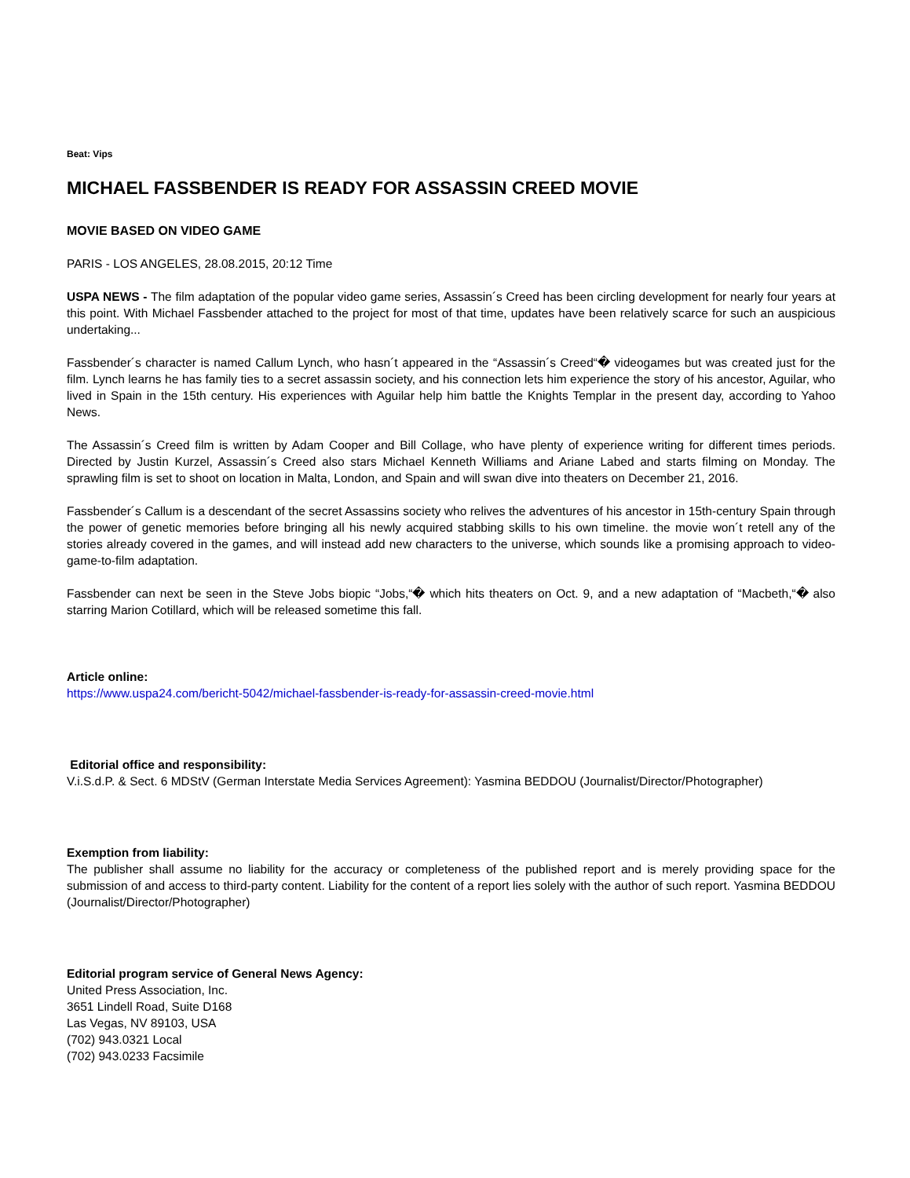Beat: Vips
MICHAEL FASSBENDER IS READY FOR ASSASSIN CREED MOVIE
MOVIE BASED ON VIDEO GAME
PARIS - LOS ANGELES, 28.08.2015, 20:12 Time
USPA NEWS - The film adaptation of the popular video game series, Assassin´s Creed has been circling development for nearly four years at this point. With Michael Fassbender attached to the project for most of that time, updates have been relatively scarce for such an auspicious undertaking...
Fassbender´s character is named Callum Lynch, who hasn´t appeared in the “Assassin´s Creed“� videogames but was created just for the film. Lynch learns he has family ties to a secret assassin society, and his connection lets him experience the story of his ancestor, Aguilar, who lived in Spain in the 15th century. His experiences with Aguilar help him battle the Knights Templar in the present day, according to Yahoo News.
The Assassin´s Creed film is written by Adam Cooper and Bill Collage, who have plenty of experience writing for different times periods. Directed by Justin Kurzel, Assassin´s Creed also stars Michael Kenneth Williams and Ariane Labed and starts filming on Monday. The sprawling film is set to shoot on location in Malta, London, and Spain and will swan dive into theaters on December 21, 2016.
Fassbender´s Callum is a descendant of the secret Assassins society who relives the adventures of his ancestor in 15th-century Spain through the power of genetic memories before bringing all his newly acquired stabbing skills to his own timeline. the movie won´t retell any of the stories already covered in the games, and will instead add new characters to the universe, which sounds like a promising approach to video-game-to-film adaptation.
Fassbender can next be seen in the Steve Jobs biopic “Jobs,“� which hits theaters on Oct. 9, and a new adaptation of “Macbeth,“� also starring Marion Cotillard, which will be released sometime this fall.
Article online:
https://www.uspa24.com/bericht-5042/michael-fassbender-is-ready-for-assassin-creed-movie.html
Editorial office and responsibility:
V.i.S.d.P. & Sect. 6 MDStV (German Interstate Media Services Agreement): Yasmina BEDDOU (Journalist/Director/Photographer)
Exemption from liability:
The publisher shall assume no liability for the accuracy or completeness of the published report and is merely providing space for the submission of and access to third-party content. Liability for the content of a report lies solely with the author of such report. Yasmina BEDDOU (Journalist/Director/Photographer)
Editorial program service of General News Agency:
United Press Association, Inc.
3651 Lindell Road, Suite D168
Las Vegas, NV 89103, USA
(702) 943.0321 Local
(702) 943.0233 Facsimile